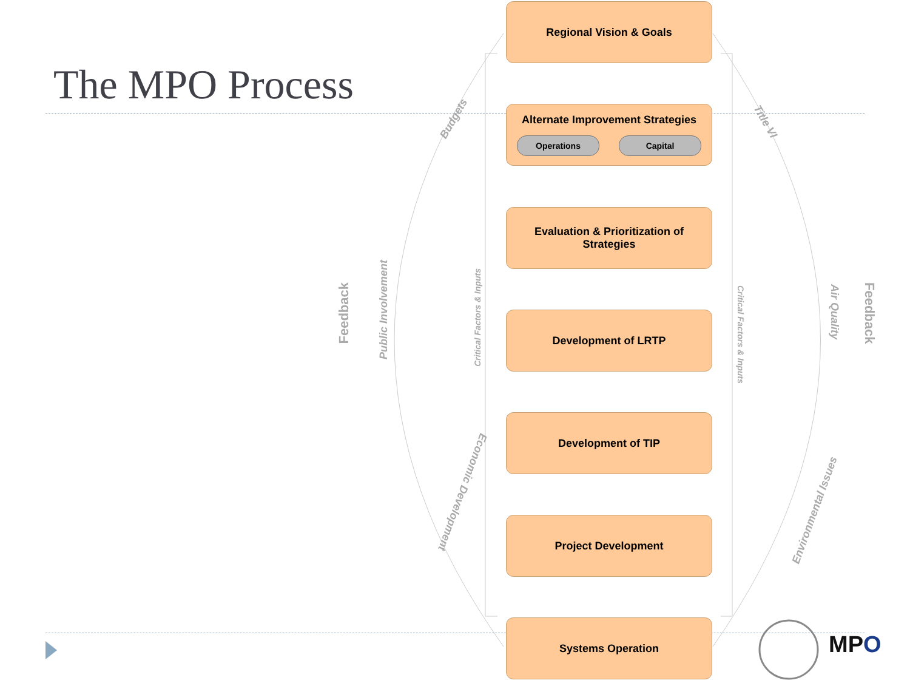The MPO Process
Regional Vision & Goals
Alternate Improvement Strategies
Operations Capital
Evaluation & Prioritization of
Strategies
Development of LRTP
Development of TIP
Project Development
Systems Operation
Budgets Title VI
Feedback
Public Involvement
Critical Factors & Inputs
Critical Factors & Inputs
Air Quality
Feedback
Economic Development
Environmental Issues
MPO